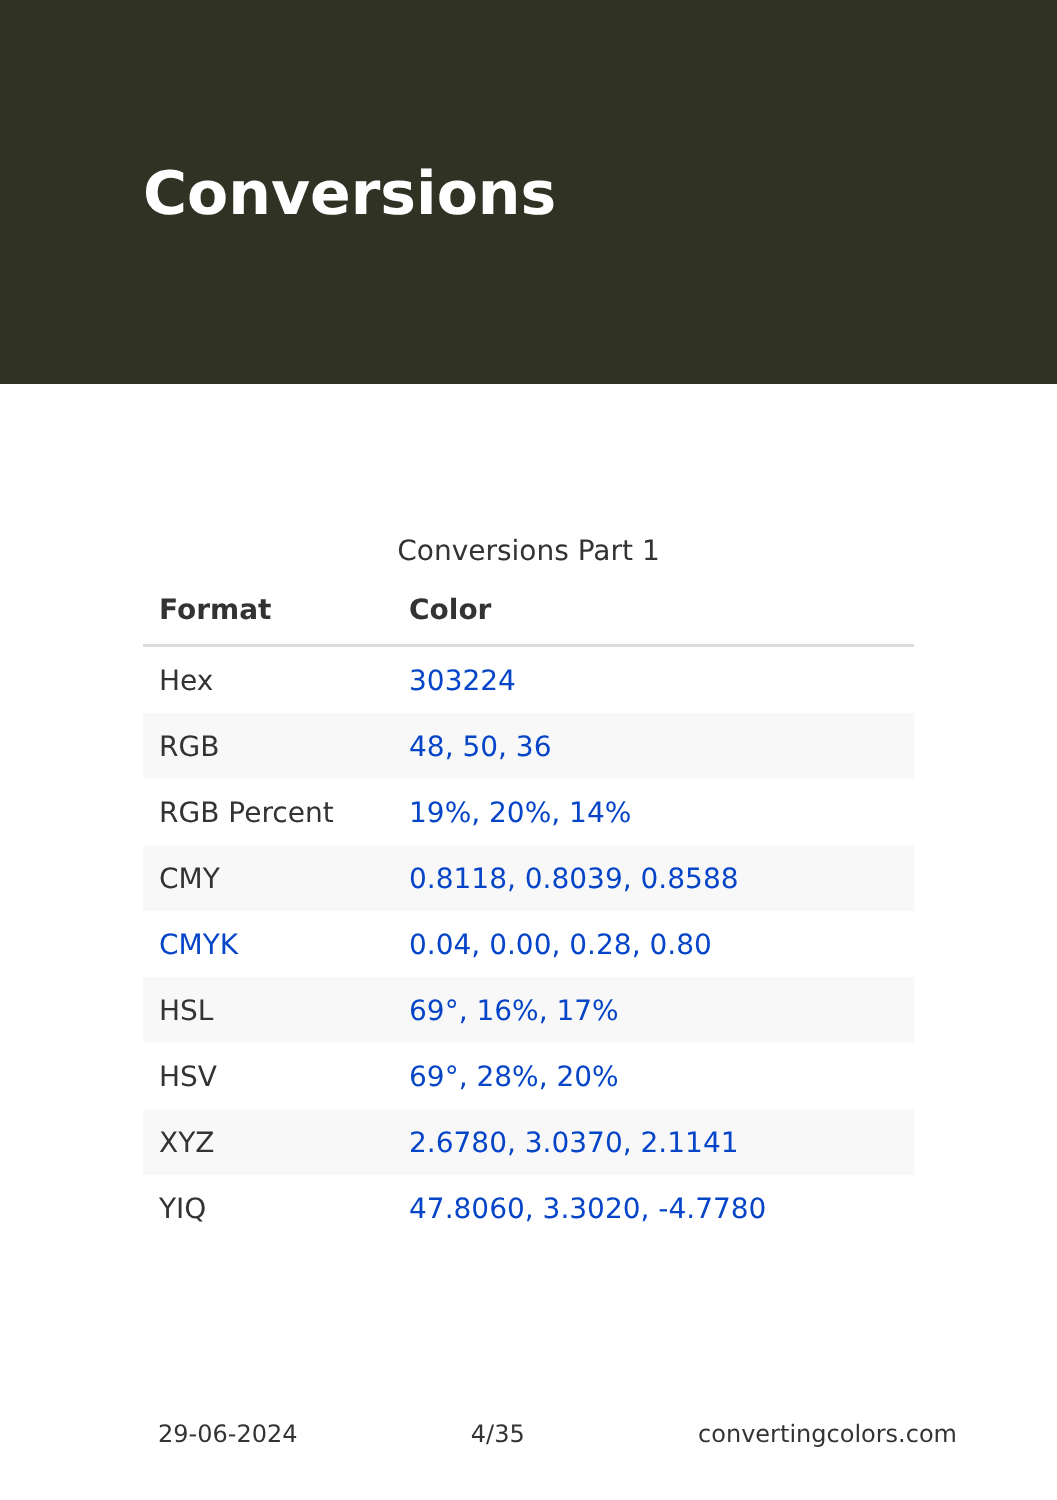Conversions
Conversions Part 1
| Format | Color |
| --- | --- |
| Hex | 303224 |
| RGB | 48, 50, 36 |
| RGB Percent | 19%, 20%, 14% |
| CMY | 0.8118, 0.8039, 0.8588 |
| CMYK | 0.04, 0.00, 0.28, 0.80 |
| HSL | 69°, 16%, 17% |
| HSV | 69°, 28%, 20% |
| XYZ | 2.6780, 3.0370, 2.1141 |
| YIQ | 47.8060, 3.3020, -4.7780 |
29-06-2024 4/35 convertingcolors.com